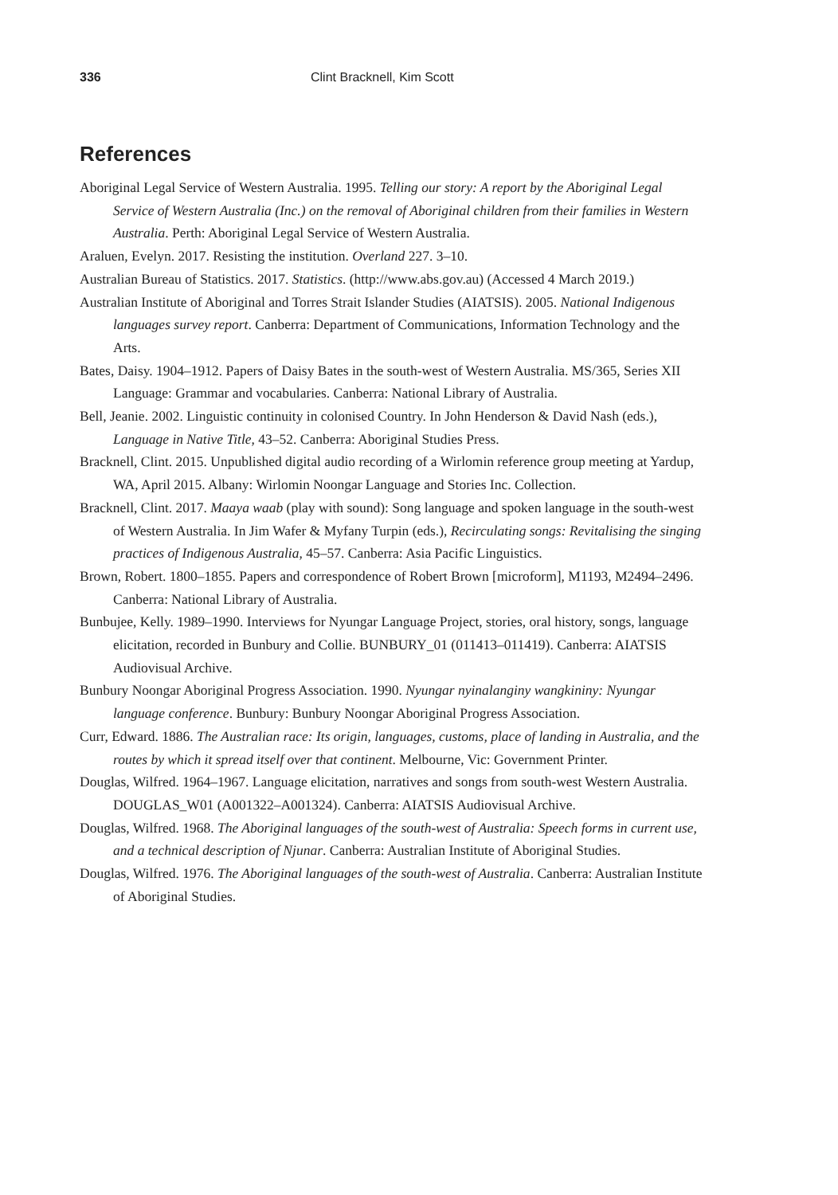336 Clint Bracknell, Kim Scott
References
Aboriginal Legal Service of Western Australia. 1995. Telling our story: A report by the Aboriginal Legal Service of Western Australia (Inc.) on the removal of Aboriginal children from their families in Western Australia. Perth: Aboriginal Legal Service of Western Australia.
Araluen, Evelyn. 2017. Resisting the institution. Overland 227. 3–10.
Australian Bureau of Statistics. 2017. Statistics. (http://www.abs.gov.au) (Accessed 4 March 2019.)
Australian Institute of Aboriginal and Torres Strait Islander Studies (AIATSIS). 2005. National Indigenous languages survey report. Canberra: Department of Communications, Information Technology and the Arts.
Bates, Daisy. 1904–1912. Papers of Daisy Bates in the south-west of Western Australia. MS/365, Series XII Language: Grammar and vocabularies. Canberra: National Library of Australia.
Bell, Jeanie. 2002. Linguistic continuity in colonised Country. In John Henderson & David Nash (eds.), Language in Native Title, 43–52. Canberra: Aboriginal Studies Press.
Bracknell, Clint. 2015. Unpublished digital audio recording of a Wirlomin reference group meeting at Yardup, WA, April 2015. Albany: Wirlomin Noongar Language and Stories Inc. Collection.
Bracknell, Clint. 2017. Maaya waab (play with sound): Song language and spoken language in the south-west of Western Australia. In Jim Wafer & Myfany Turpin (eds.), Recirculating songs: Revitalising the singing practices of Indigenous Australia, 45–57. Canberra: Asia Pacific Linguistics.
Brown, Robert. 1800–1855. Papers and correspondence of Robert Brown [microform], M1193, M2494–2496. Canberra: National Library of Australia.
Bunbujee, Kelly. 1989–1990. Interviews for Nyungar Language Project, stories, oral history, songs, language elicitation, recorded in Bunbury and Collie. BUNBURY_01 (011413–011419). Canberra: AIATSIS Audiovisual Archive.
Bunbury Noongar Aboriginal Progress Association. 1990. Nyungar nyinalanginy wangkininy: Nyungar language conference. Bunbury: Bunbury Noongar Aboriginal Progress Association.
Curr, Edward. 1886. The Australian race: Its origin, languages, customs, place of landing in Australia, and the routes by which it spread itself over that continent. Melbourne, Vic: Government Printer.
Douglas, Wilfred. 1964–1967. Language elicitation, narratives and songs from south-west Western Australia. DOUGLAS_W01 (A001322–A001324). Canberra: AIATSIS Audiovisual Archive.
Douglas, Wilfred. 1968. The Aboriginal languages of the south-west of Australia: Speech forms in current use, and a technical description of Njunar. Canberra: Australian Institute of Aboriginal Studies.
Douglas, Wilfred. 1976. The Aboriginal languages of the south-west of Australia. Canberra: Australian Institute of Aboriginal Studies.